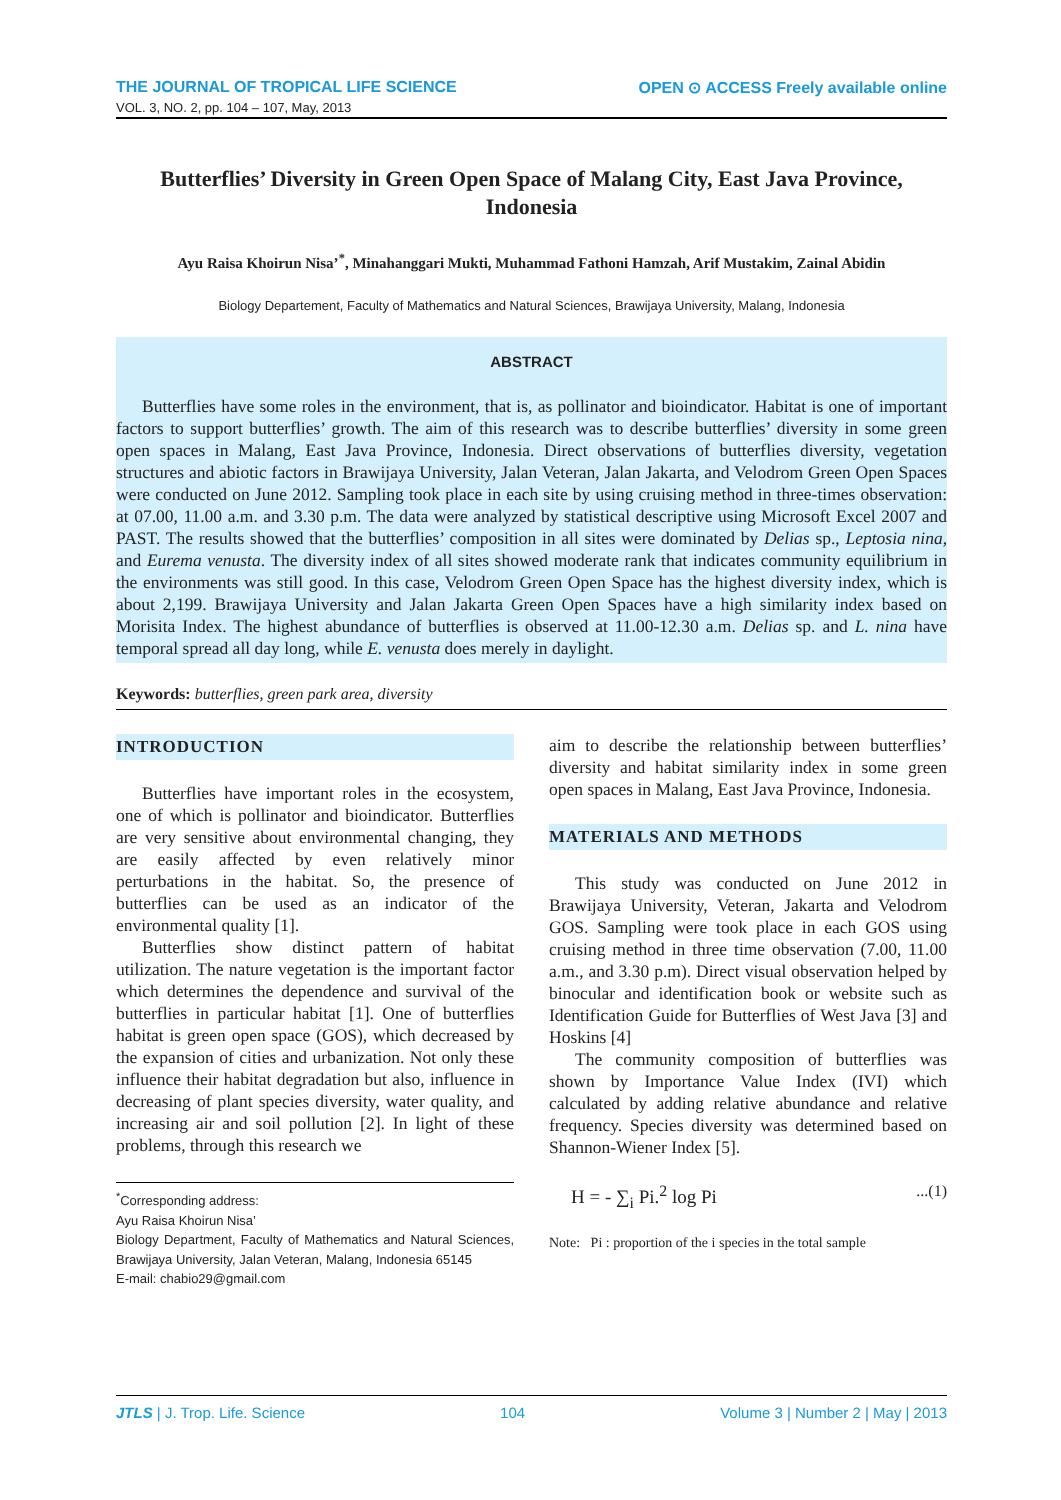THE JOURNAL OF TROPICAL LIFE SCIENCE OPEN ⊙ ACCESS Freely available online
VOL. 3, NO. 2, pp. 104 – 107, May, 2013
Butterflies’ Diversity in Green Open Space of Malang City, East Java Province, Indonesia
Ayu Raisa Khoirun Nisa’<sup>*</sup>, Minahanggari Mukti, Muhammad Fathoni Hamzah, Arif Mustakim, Zainal Abidin
Biology Departement, Faculty of Mathematics and Natural Sciences, Brawijaya University, Malang, Indonesia
ABSTRACT
Butterflies have some roles in the environment, that is, as pollinator and bioindicator. Habitat is one of important factors to support butterflies’ growth. The aim of this research was to describe butterflies’ diversity in some green open spaces in Malang, East Java Province, Indonesia. Direct observations of butterflies diversity, vegetation structures and abiotic factors in Brawijaya University, Jalan Veteran, Jalan Jakarta, and Velodrom Green Open Spaces were conducted on June 2012. Sampling took place in each site by using cruising method in three-times observation: at 07.00, 11.00 a.m. and 3.30 p.m. The data were analyzed by statistical descriptive using Microsoft Excel 2007 and PAST. The results showed that the butterflies’ composition in all sites were dominated by Delias sp., Leptosia nina, and Eurema venusta. The diversity index of all sites showed moderate rank that indicates community equilibrium in the environments was still good. In this case, Velodrom Green Open Space has the highest diversity index, which is about 2,199. Brawijaya University and Jalan Jakarta Green Open Spaces have a high similarity index based on Morisita Index. The highest abundance of butterflies is observed at 11.00-12.30 a.m. Delias sp. and L. nina have temporal spread all day long, while E. venusta does merely in daylight.
Keywords: butterflies, green park area, diversity
INTRODUCTION
Butterflies have important roles in the ecosystem, one of which is pollinator and bioindicator. Butterflies are very sensitive about environmental changing, they are easily affected by even relatively minor perturbations in the habitat. So, the presence of butterflies can be used as an indicator of the environmental quality [1].
Butterflies show distinct pattern of habitat utilization. The nature vegetation is the important factor which determines the dependence and survival of the butterflies in particular habitat [1]. One of butterflies habitat is green open space (GOS), which decreased by the expansion of cities and urbanization. Not only these influence their habitat degradation but also, influence in decreasing of plant species diversity, water quality, and increasing air and soil pollution [2]. In light of these problems, through this research we
<sup>*</sup> Corresponding address:
Ayu Raisa Khoirun Nisa’
Biology Department, Faculty of Mathematics and Natural Sciences, Brawijaya University, Jalan Veteran, Malang, Indonesia 65145
E-mail: chabio29@gmail.com
aim to describe the relationship between butterflies’ diversity and habitat similarity index in some green open spaces in Malang, East Java Province, Indonesia.
MATERIALS AND METHODS
This study was conducted on June 2012 in Brawijaya University, Veteran, Jakarta and Velodrom GOS. Sampling were took place in each GOS using cruising method in three time observation (7.00, 11.00 a.m., and 3.30 p.m). Direct visual observation helped by binocular and identification book or website such as Identification Guide for Butterflies of West Java [3] and Hoskins [4]
The community composition of butterflies was shown by Importance Value Index (IVI) which calculated by adding relative abundance and relative frequency. Species diversity was determined based on Shannon-Wiener Index [5].
H = - ∑<sub>i</sub> Pi.<sup>2</sup> log Pi...(1)
Note: Pi : proportion of the i species in the total sample
JTLS | J. Trop. Life. Science 104 Volume 3 | Number 2 | May | 2013